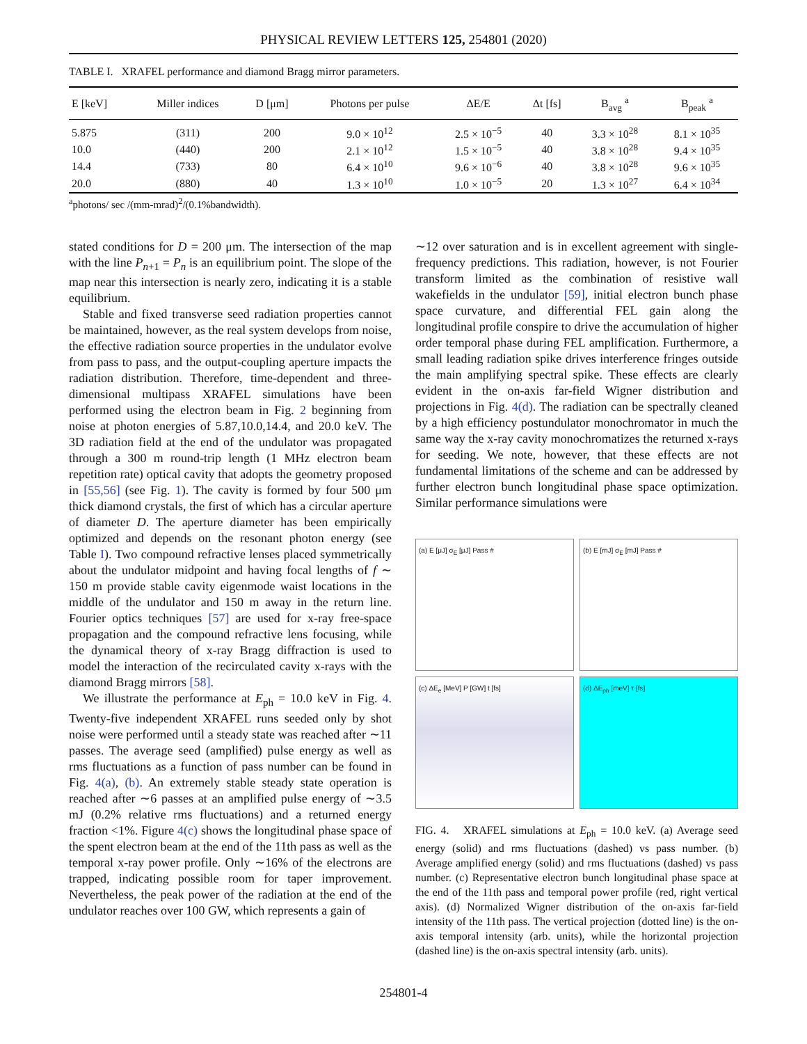PHYSICAL REVIEW LETTERS 125, 254801 (2020)
TABLE I. XRAFEL performance and diamond Bragg mirror parameters.
| E [keV] | Miller indices | D [μm] | Photons per pulse | ΔE/E | Δt [fs] | B<sub>avg</sub> <sup>a</sup> | B<sub>peak</sub> <sup>a</sup> |
| --- | --- | --- | --- | --- | --- | --- | --- |
| 5.875 | (311) | 200 | 9.0 × 10<sup>12</sup> | 2.5 × 10<sup>−5</sup> | 40 | 3.3 × 10<sup>28</sup> | 8.1 × 10<sup>35</sup> |
| 10.0 | (440) | 200 | 2.1 × 10<sup>12</sup> | 1.5 × 10<sup>−5</sup> | 40 | 3.8 × 10<sup>28</sup> | 9.4 × 10<sup>35</sup> |
| 14.4 | (733) | 80 | 6.4 × 10<sup>10</sup> | 9.6 × 10<sup>−6</sup> | 40 | 3.8 × 10<sup>28</sup> | 9.6 × 10<sup>35</sup> |
| 20.0 | (880) | 40 | 1.3 × 10<sup>10</sup> | 1.0 × 10<sup>−5</sup> | 20 | 1.3 × 10<sup>27</sup> | 6.4 × 10<sup>34</sup> |
<sup>a</sup> photons/ sec /(mm-mrad)<sup>2</sup>/(0.1%bandwidth).
stated conditions for D = 200 μm. The intersection of the map with the line P<sub>n+1</sub> = P<sub>n</sub> is an equilibrium point. The slope of the map near this intersection is nearly zero, indicating it is a stable equilibrium.
Stable and fixed transverse seed radiation properties cannot be maintained, however, as the real system develops from noise, the effective radiation source properties in the undulator evolve from pass to pass, and the output-coupling aperture impacts the radiation distribution. Therefore, time-dependent and three-dimensional multipass XRAFEL simulations have been performed using the electron beam in Fig. 2 beginning from noise at photon energies of 5.87,10.0,14.4, and 20.0 keV. The 3D radiation field at the end of the undulator was propagated through a 300 m round-trip length (1 MHz electron beam repetition rate) optical cavity that adopts the geometry proposed in [55,56] (see Fig. 1). The cavity is formed by four 500 μm thick diamond crystals, the first of which has a circular aperture of diameter D. The aperture diameter has been empirically optimized and depends on the resonant photon energy (see Table I). Two compound refractive lenses placed symmetrically about the undulator midpoint and having focal lengths of f ∼ 150 m provide stable cavity eigenmode waist locations in the middle of the undulator and 150 m away in the return line. Fourier optics techniques [57] are used for x-ray free-space propagation and the compound refractive lens focusing, while the dynamical theory of x-ray Bragg diffraction is used to model the interaction of the recirculated cavity x-rays with the diamond Bragg mirrors [58].
We illustrate the performance at E<sub>ph</sub> = 10.0 keV in Fig. 4. Twenty-five independent XRAFEL runs seeded only by shot noise were performed until a steady state was reached after ∼11 passes. The average seed (amplified) pulse energy as well as rms fluctuations as a function of pass number can be found in Fig. 4(a), (b). An extremely stable steady state operation is reached after ∼6 passes at an amplified pulse energy of ∼3.5 mJ (0.2% relative rms fluctuations) and a returned energy fraction <1%. Figure 4(c) shows the longitudinal phase space of the spent electron beam at the end of the 11th pass as well as the temporal x-ray power profile. Only ∼16% of the electrons are trapped, indicating possible room for taper improvement. Nevertheless, the peak power of the radiation at the end of the undulator reaches over 100 GW, which represents a gain of
∼12 over saturation and is in excellent agreement with single-frequency predictions. This radiation, however, is not Fourier transform limited as the combination of resistive wall wakefields in the undulator [59], initial electron bunch phase space curvature, and differential FEL gain along the longitudinal profile conspire to drive the accumulation of higher order temporal phase during FEL amplification. Furthermore, a small leading radiation spike drives interference fringes outside the main amplifying spectral spike. These effects are clearly evident in the on-axis far-field Wigner distribution and projections in Fig. 4(d). The radiation can be spectrally cleaned by a high efficiency postundulator monochromator in much the same way the x-ray cavity monochromatizes the returned x-rays for seeding. We note, however, that these effects are not fundamental limitations of the scheme and can be addressed by further electron bunch longitudinal phase space optimization. Similar performance simulations were
(a) E [μJ] σ<sub>E</sub> [μJ] Pass #
(b) E [mJ] σ<sub>E</sub> [mJ] Pass #
(c) ΔE<sub>e</sub> [MeV] P [GW] t [fs]
(d) ΔE<sub>ph</sub> [meV] τ [fs]
FIG. 4. XRAFEL simulations at E<sub>ph</sub> = 10.0 keV. (a) Average seed energy (solid) and rms fluctuations (dashed) vs pass number. (b) Average amplified energy (solid) and rms fluctuations (dashed) vs pass number. (c) Representative electron bunch longitudinal phase space at the end of the 11th pass and temporal power profile (red, right vertical axis). (d) Normalized Wigner distribution of the on-axis far-field intensity of the 11th pass. The vertical projection (dotted line) is the on-axis temporal intensity (arb. units), while the horizontal projection (dashed line) is the on-axis spectral intensity (arb. units).
254801-4